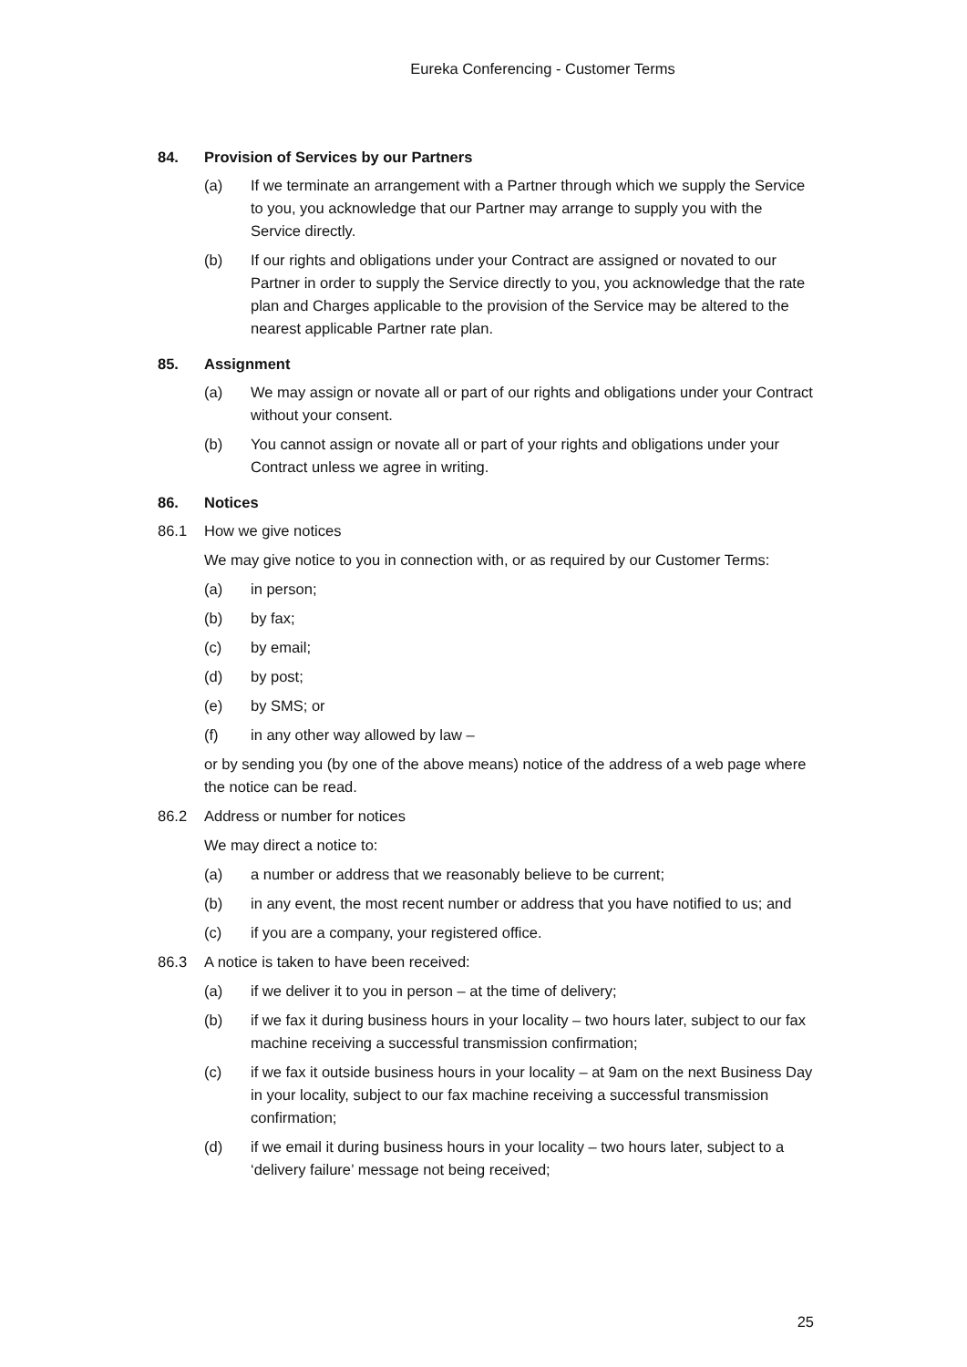Eureka Conferencing - Customer Terms
84. Provision of Services by our Partners
(a) If we terminate an arrangement with a Partner through which we supply the Service to you, you acknowledge that our Partner may arrange to supply you with the Service directly.
(b) If our rights and obligations under your Contract are assigned or novated to our Partner in order to supply the Service directly to you, you acknowledge that the rate plan and Charges applicable to the provision of the Service may be altered to the nearest applicable Partner rate plan.
85. Assignment
(a) We may assign or novate all or part of our rights and obligations under your Contract without your consent.
(b) You cannot assign or novate all or part of your rights and obligations under your Contract unless we agree in writing.
86. Notices
86.1 How we give notices
We may give notice to you in connection with, or as required by our Customer Terms:
(a) in person;
(b) by fax;
(c) by email;
(d) by post;
(e) by SMS; or
(f) in any other way allowed by law –
or by sending you (by one of the above means) notice of the address of a web page where the notice can be read.
86.2 Address or number for notices
We may direct a notice to:
(a) a number or address that we reasonably believe to be current;
(b) in any event, the most recent number or address that you have notified to us; and
(c) if you are a company, your registered office.
86.3 A notice is taken to have been received:
(a) if we deliver it to you in person – at the time of delivery;
(b) if we fax it during business hours in your locality – two hours later, subject to our fax machine receiving a successful transmission confirmation;
(c) if we fax it outside business hours in your locality – at 9am on the next Business Day in your locality, subject to our fax machine receiving a successful transmission confirmation;
(d) if we email it during business hours in your locality – two hours later, subject to a ‘delivery failure’ message not being received;
25